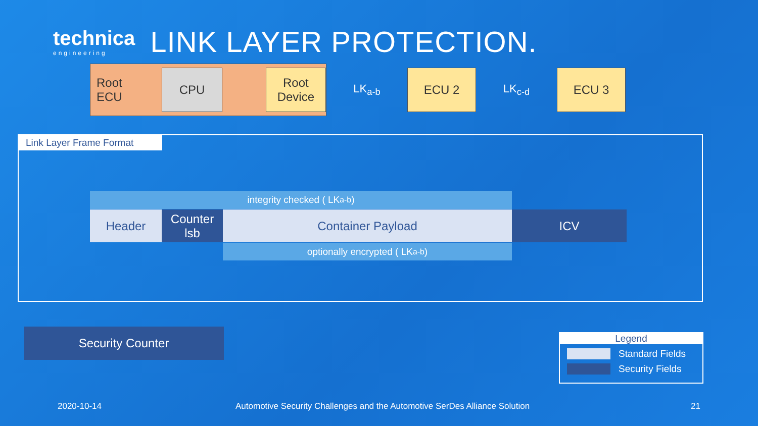technica
engineering
LINK LAYER PROTECTION.
Root ECU
CPU
Root
Device
LK<sub>a-b</sub>
ECU 2
LK<sub>c-d</sub>
ECU 3
Link Layer Frame Format
integrity checked ( LK<sub>a-b</sub> )
Header
Counter
lsb
Container Payload ICV
optionally encrypted ( LK<sub>a-b</sub> )
Security Counter
Legend
Standard Fields
Security Fields
2020-10-14
Automotive Security Challenges and the Automotive SerDes Alliance Solution
21